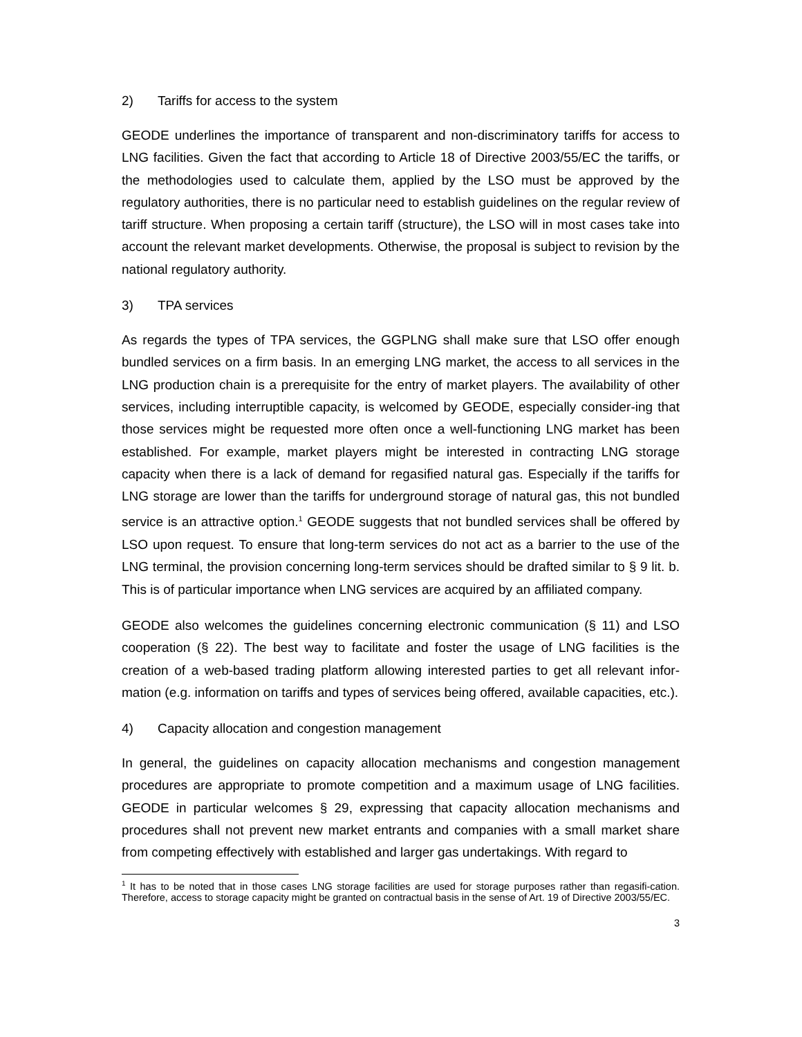2) Tariffs for access to the system
GEODE underlines the importance of transparent and non-discriminatory tariffs for access to LNG facilities. Given the fact that according to Article 18 of Directive 2003/55/EC the tariffs, or the methodologies used to calculate them, applied by the LSO must be approved by the regulatory authorities, there is no particular need to establish guidelines on the regular review of tariff structure. When proposing a certain tariff (structure), the LSO will in most cases take into account the relevant market developments. Otherwise, the proposal is subject to revision by the national regulatory authority.
3) TPA services
As regards the types of TPA services, the GGPLNG shall make sure that LSO offer enough bundled services on a firm basis. In an emerging LNG market, the access to all services in the LNG production chain is a prerequisite for the entry of market players. The availability of other services, including interruptible capacity, is welcomed by GEODE, especially consider-ing that those services might be requested more often once a well-functioning LNG market has been established. For example, market players might be interested in contracting LNG storage capacity when there is a lack of demand for regasified natural gas. Especially if the tariffs for LNG storage are lower than the tariffs for underground storage of natural gas, this not bundled service is an attractive option.<sup>1</sup> GEODE suggests that not bundled services shall be offered by LSO upon request. To ensure that long-term services do not act as a barrier to the use of the LNG terminal, the provision concerning long-term services should be drafted similar to § 9 lit. b. This is of particular importance when LNG services are acquired by an affiliated company.
GEODE also welcomes the guidelines concerning electronic communication (§ 11) and LSO cooperation (§ 22). The best way to facilitate and foster the usage of LNG facilities is the creation of a web-based trading platform allowing interested parties to get all relevant infor-mation (e.g. information on tariffs and types of services being offered, available capacities, etc.).
4) Capacity allocation and congestion management
In general, the guidelines on capacity allocation mechanisms and congestion management procedures are appropriate to promote competition and a maximum usage of LNG facilities. GEODE in particular welcomes § 29, expressing that capacity allocation mechanisms and procedures shall not prevent new market entrants and companies with a small market share from competing effectively with established and larger gas undertakings. With regard to
<sup>1</sup> It has to be noted that in those cases LNG storage facilities are used for storage purposes rather than regasifi-cation. Therefore, access to storage capacity might be granted on contractual basis in the sense of Art. 19 of Directive 2003/55/EC.
3